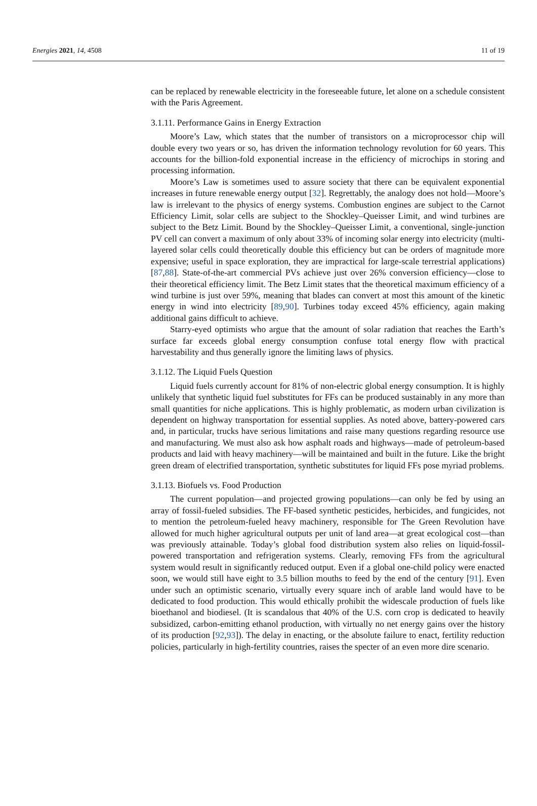Energies 2021, 14, 4508 11 of 19
can be replaced by renewable electricity in the foreseeable future, let alone on a schedule consistent with the Paris Agreement.
3.1.11. Performance Gains in Energy Extraction
Moore’s Law, which states that the number of transistors on a microprocessor chip will double every two years or so, has driven the information technology revolution for 60 years. This accounts for the billion-fold exponential increase in the efficiency of microchips in storing and processing information.
Moore’s Law is sometimes used to assure society that there can be equivalent exponential increases in future renewable energy output [32]. Regrettably, the analogy does not hold—Moore’s law is irrelevant to the physics of energy systems. Combustion engines are subject to the Carnot Efficiency Limit, solar cells are subject to the Shockley–Queisser Limit, and wind turbines are subject to the Betz Limit. Bound by the Shockley–Queisser Limit, a conventional, single-junction PV cell can convert a maximum of only about 33% of incoming solar energy into electricity (multi-layered solar cells could theoretically double this efficiency but can be orders of magnitude more expensive; useful in space exploration, they are impractical for large-scale terrestrial applications) [87,88]. State-of-the-art commercial PVs achieve just over 26% conversion efficiency—close to their theoretical efficiency limit. The Betz Limit states that the theoretical maximum efficiency of a wind turbine is just over 59%, meaning that blades can convert at most this amount of the kinetic energy in wind into electricity [89,90]. Turbines today exceed 45% efficiency, again making additional gains difficult to achieve.
Starry-eyed optimists who argue that the amount of solar radiation that reaches the Earth’s surface far exceeds global energy consumption confuse total energy flow with practical harvestability and thus generally ignore the limiting laws of physics.
3.1.12. The Liquid Fuels Question
Liquid fuels currently account for 81% of non-electric global energy consumption. It is highly unlikely that synthetic liquid fuel substitutes for FFs can be produced sustainably in any more than small quantities for niche applications. This is highly problematic, as modern urban civilization is dependent on highway transportation for essential supplies. As noted above, battery-powered cars and, in particular, trucks have serious limitations and raise many questions regarding resource use and manufacturing. We must also ask how asphalt roads and highways—made of petroleum-based products and laid with heavy machinery—will be maintained and built in the future. Like the bright green dream of electrified transportation, synthetic substitutes for liquid FFs pose myriad problems.
3.1.13. Biofuels vs. Food Production
The current population—and projected growing populations—can only be fed by using an array of fossil-fueled subsidies. The FF-based synthetic pesticides, herbicides, and fungicides, not to mention the petroleum-fueled heavy machinery, responsible for The Green Revolution have allowed for much higher agricultural outputs per unit of land area—at great ecological cost—than was previously attainable. Today’s global food distribution system also relies on liquid-fossil-powered transportation and refrigeration systems. Clearly, removing FFs from the agricultural system would result in significantly reduced output. Even if a global one-child policy were enacted soon, we would still have eight to 3.5 billion mouths to feed by the end of the century [91]. Even under such an optimistic scenario, virtually every square inch of arable land would have to be dedicated to food production. This would ethically prohibit the widescale production of fuels like bioethanol and biodiesel. (It is scandalous that 40% of the U.S. corn crop is dedicated to heavily subsidized, carbon-emitting ethanol production, with virtually no net energy gains over the history of its production [92,93]). The delay in enacting, or the absolute failure to enact, fertility reduction policies, particularly in high-fertility countries, raises the specter of an even more dire scenario.